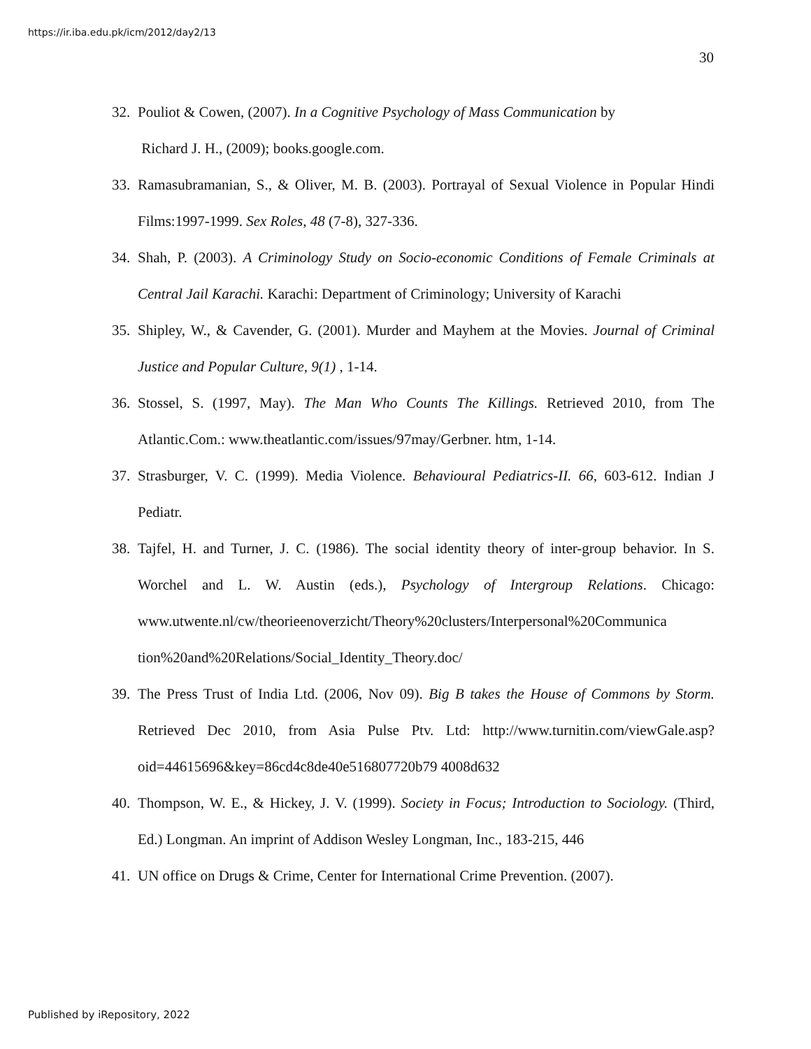https://ir.iba.edu.pk/icm/2012/day2/13
30
32. Pouliot & Cowen, (2007). In a Cognitive Psychology of Mass Communication by
Richard J. H., (2009); books.google.com.
33. Ramasubramanian, S., & Oliver, M. B. (2003). Portrayal of Sexual Violence in Popular Hindi Films:1997-1999. Sex Roles, 48 (7-8), 327-336.
34. Shah, P. (2003). A Criminology Study on Socio-economic Conditions of Female Criminals at Central Jail Karachi. Karachi: Department of Criminology; University of Karachi
35. Shipley, W., & Cavender, G. (2001). Murder and Mayhem at the Movies. Journal of Criminal Justice and Popular Culture, 9(1) , 1-14.
36. Stossel, S. (1997, May). The Man Who Counts The Killings. Retrieved 2010, from The Atlantic.Com.: www.theatlantic.com/issues/97may/Gerbner. htm, 1-14.
37. Strasburger, V. C. (1999). Media Violence. Behavioural Pediatrics-II. 66, 603-612. Indian J Pediatr.
38. Tajfel, H. and Turner, J. C. (1986). The social identity theory of inter-group behavior. In S. Worchel and L. W. Austin (eds.), Psychology of Intergroup Relations. Chicago: www.utwente.nl/cw/theorieenoverzicht/Theory%20clusters/Interpersonal%20Communica tion%20and%20Relations/Social_Identity_Theory.doc/
39. The Press Trust of India Ltd. (2006, Nov 09). Big B takes the House of Commons by Storm. Retrieved Dec 2010, from Asia Pulse Ptv. Ltd: http://www.turnitin.com/viewGale.asp?oid=44615696&key=86cd4c8de40e516807720b79 4008d632
40. Thompson, W. E., & Hickey, J. V. (1999). Society in Focus; Introduction to Sociology. (Third, Ed.) Longman. An imprint of Addison Wesley Longman, Inc., 183-215, 446
41. UN office on Drugs & Crime, Center for International Crime Prevention. (2007).
Published by iRepository, 2022